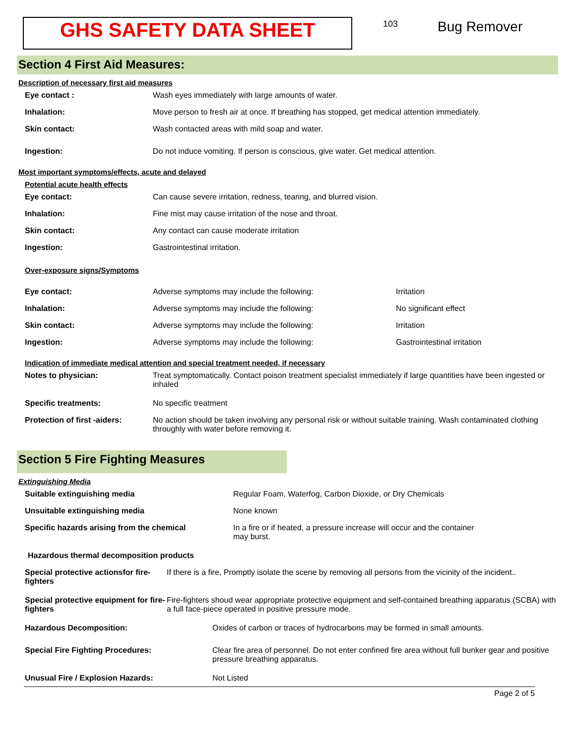GHS SAFETY DATA SHEET
103
Bug Remover
Section 4 First Aid Measures:
Description of necessary first aid measures
Eye contact : Wash eyes immediately with large amounts of water.
Inhalation: Move person to fresh air at once. If breathing has stopped, get medical attention immediately.
Skin contact: Wash contacted areas with mild soap and water.
Ingestion: Do not induce vomiting. If person is conscious, give water. Get medical attention.
Most important symptoms/effects, acute and delayed
Potential acute health effects
Eye contact: Can cause severe irritation, redness, tearing, and blurred vision.
Inhalation: Fine mist may cause irritation of the nose and throat.
Skin contact: Any contact can cause moderate irritation
Ingestion: Gastrointestinal irritation.
Over-exposure signs/Symptoms
Eye contact: Adverse symptoms may include the following: Irritation
Inhalation: Adverse symptoms may include the following: No significant effect
Skin contact: Adverse symptoms may include the following: Irritation
Ingestion: Adverse symptoms may include the following: Gastrointestinal irritation
Indication of immediate medical attention and special treatment needed, if necessary
Notes to physician: Treat symptomatically. Contact poison treatment specialist immediately if large quantities have been ingested or inhaled
Specific treatments: No specific treatment
Protection of first -aiders:
No action should be taken involving any personal risk or without suitable training. Wash contaminated clothing throughly with water before removing it.
Section 5 Fire Fighting Measures
Extinguishing Media
Suitable extinguishing media Regular Foam, Waterfog, Carbon Dioxide, or Dry Chemicals
Unsuitable extinguishing media None known
Specific hazards arising from the chemical In a fire or if heated, a pressure increase will occur and the container may burst.
Hazardous thermal decomposition products
Special protective actionsfor fire-fighters
If there is a fire, Promptly isolate the scene by removing all persons from the vicinity of the incident..
Special protective equipment for fire-fighters
Fire-fighters shoud wear appropriate protective equipment and self-contained breathing apparatus (SCBA) with a full face-piece operated in positive pressure mode.
Hazardous Decomposition: Oxides of carbon or traces of hydrocarbons may be formed in small amounts.
Special Fire Fighting Procedures: Clear fire area of personnel. Do not enter confined fire area without full bunker gear and positive pressure breathing apparatus.
Unusual Fire / Explosion Hazards: Not Listed
Page 2 of 5